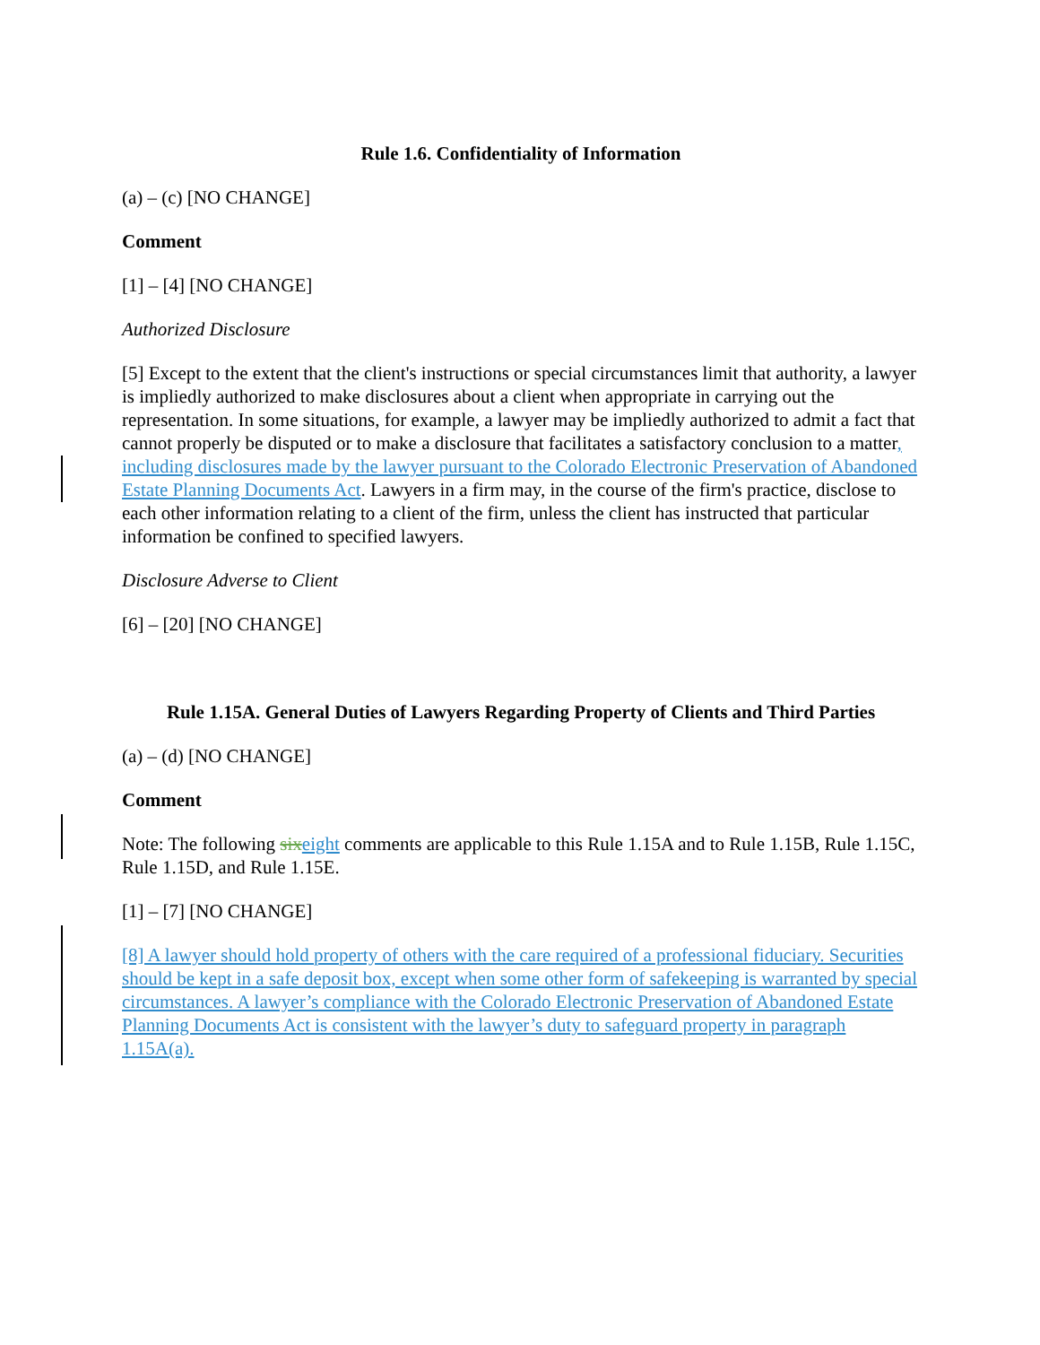Rule 1.6. Confidentiality of Information
(a) – (c) [NO CHANGE]
Comment
[1] – [4] [NO CHANGE]
Authorized Disclosure
[5] Except to the extent that the client's instructions or special circumstances limit that authority, a lawyer is impliedly authorized to make disclosures about a client when appropriate in carrying out the representation. In some situations, for example, a lawyer may be impliedly authorized to admit a fact that cannot properly be disputed or to make a disclosure that facilitates a satisfactory conclusion to a matter, including disclosures made by the lawyer pursuant to the Colorado Electronic Preservation of Abandoned Estate Planning Documents Act. Lawyers in a firm may, in the course of the firm's practice, disclose to each other information relating to a client of the firm, unless the client has instructed that particular information be confined to specified lawyers.
Disclosure Adverse to Client
[6] – [20] [NO CHANGE]
Rule 1.15A. General Duties of Lawyers Regarding Property of Clients and Third Parties
(a) – (d) [NO CHANGE]
Comment
Note: The following six eight comments are applicable to this Rule 1.15A and to Rule 1.15B, Rule 1.15C, Rule 1.15D, and Rule 1.15E.
[1] – [7] [NO CHANGE]
[8] A lawyer should hold property of others with the care required of a professional fiduciary. Securities should be kept in a safe deposit box, except when some other form of safekeeping is warranted by special circumstances. A lawyer’s compliance with the Colorado Electronic Preservation of Abandoned Estate Planning Documents Act is consistent with the lawyer’s duty to safeguard property in paragraph 1.15A(a).